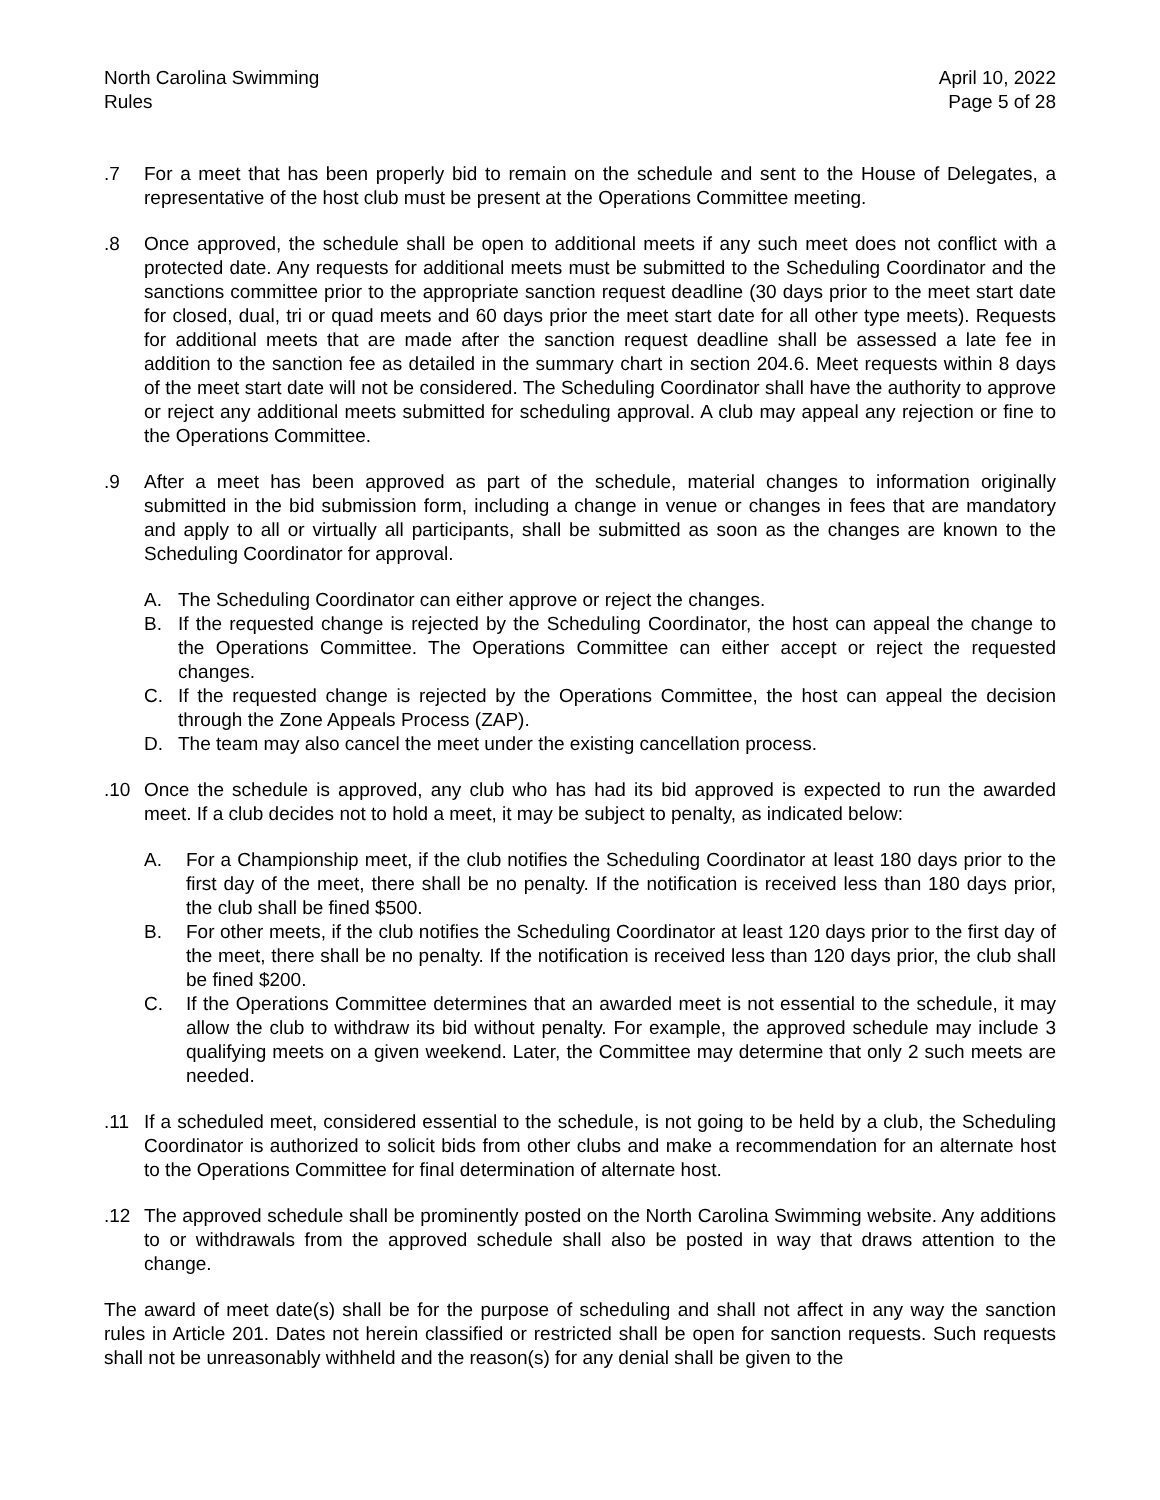North Carolina Swimming
Rules
April 10, 2022
Page 5 of 28
.7 For a meet that has been properly bid to remain on the schedule and sent to the House of Delegates, a representative of the host club must be present at the Operations Committee meeting.
.8 Once approved, the schedule shall be open to additional meets if any such meet does not conflict with a protected date. Any requests for additional meets must be submitted to the Scheduling Coordinator and the sanctions committee prior to the appropriate sanction request deadline (30 days prior to the meet start date for closed, dual, tri or quad meets and 60 days prior the meet start date for all other type meets). Requests for additional meets that are made after the sanction request deadline shall be assessed a late fee in addition to the sanction fee as detailed in the summary chart in section 204.6. Meet requests within 8 days of the meet start date will not be considered. The Scheduling Coordinator shall have the authority to approve or reject any additional meets submitted for scheduling approval. A club may appeal any rejection or fine to the Operations Committee.
.9 After a meet has been approved as part of the schedule, material changes to information originally submitted in the bid submission form, including a change in venue or changes in fees that are mandatory and apply to all or virtually all participants, shall be submitted as soon as the changes are known to the Scheduling Coordinator for approval.
A. The Scheduling Coordinator can either approve or reject the changes.
B. If the requested change is rejected by the Scheduling Coordinator, the host can appeal the change to the Operations Committee. The Operations Committee can either accept or reject the requested changes.
C. If the requested change is rejected by the Operations Committee, the host can appeal the decision through the Zone Appeals Process (ZAP).
D. The team may also cancel the meet under the existing cancellation process.
.10 Once the schedule is approved, any club who has had its bid approved is expected to run the awarded meet. If a club decides not to hold a meet, it may be subject to penalty, as indicated below:
A. For a Championship meet, if the club notifies the Scheduling Coordinator at least 180 days prior to the first day of the meet, there shall be no penalty. If the notification is received less than 180 days prior, the club shall be fined $500.
B. For other meets, if the club notifies the Scheduling Coordinator at least 120 days prior to the first day of the meet, there shall be no penalty. If the notification is received less than 120 days prior, the club shall be fined $200.
C. If the Operations Committee determines that an awarded meet is not essential to the schedule, it may allow the club to withdraw its bid without penalty. For example, the approved schedule may include 3 qualifying meets on a given weekend. Later, the Committee may determine that only 2 such meets are needed.
.11 If a scheduled meet, considered essential to the schedule, is not going to be held by a club, the Scheduling Coordinator is authorized to solicit bids from other clubs and make a recommendation for an alternate host to the Operations Committee for final determination of alternate host.
.12 The approved schedule shall be prominently posted on the North Carolina Swimming website. Any additions to or withdrawals from the approved schedule shall also be posted in way that draws attention to the change.
The award of meet date(s) shall be for the purpose of scheduling and shall not affect in any way the sanction rules in Article 201. Dates not herein classified or restricted shall be open for sanction requests. Such requests shall not be unreasonably withheld and the reason(s) for any denial shall be given to the